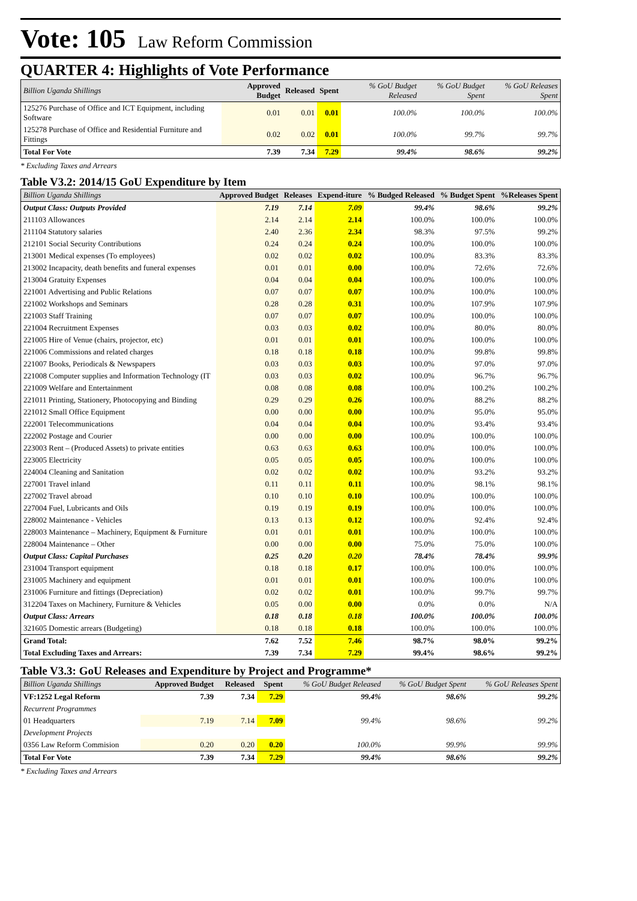Vote: 105 Law Reform Commission
QUARTER 4: Highlights of Vote Performance
| Billion Uganda Shillings | Approved Budget | Released | Spent | % GoU Budget Released | % GoU Budget Spent | % GoU Releases Spent |
| --- | --- | --- | --- | --- | --- | --- |
| 125276 Purchase of Office and ICT Equipment, including Software | 0.01 | 0.01 | 0.01 | 100.0% | 100.0% | 100.0% |
| 125278 Purchase of Office and Residential Furniture and Fittings | 0.02 | 0.02 | 0.01 | 100.0% | 99.7% | 99.7% |
| Total For Vote | 7.39 | 7.34 | 7.29 | 99.4% | 98.6% | 99.2% |
* Excluding Taxes and Arrears
Table V3.2: 2014/15 GoU Expenditure by Item
| Billion Uganda Shillings | Approved Budget | Releases | Expend-iture | % Budged Released | % Budget Spent | %Releases Spent |
| --- | --- | --- | --- | --- | --- | --- |
| Output Class: Outputs Provided | 7.19 | 7.14 | 7.09 | 99.4% | 98.6% | 99.2% |
| 211103 Allowances | 2.14 | 2.14 | 2.14 | 100.0% | 100.0% | 100.0% |
| 211104 Statutory salaries | 2.40 | 2.36 | 2.34 | 98.3% | 97.5% | 99.2% |
| 212101 Social Security Contributions | 0.24 | 0.24 | 0.24 | 100.0% | 100.0% | 100.0% |
| 213001 Medical expenses (To employees) | 0.02 | 0.02 | 0.02 | 100.0% | 83.3% | 83.3% |
| 213002 Incapacity, death benefits and funeral expenses | 0.01 | 0.01 | 0.00 | 100.0% | 72.6% | 72.6% |
| 213004 Gratuity Expenses | 0.04 | 0.04 | 0.04 | 100.0% | 100.0% | 100.0% |
| 221001 Advertising and Public Relations | 0.07 | 0.07 | 0.07 | 100.0% | 100.0% | 100.0% |
| 221002 Workshops and Seminars | 0.28 | 0.28 | 0.31 | 100.0% | 107.9% | 107.9% |
| 221003 Staff Training | 0.07 | 0.07 | 0.07 | 100.0% | 100.0% | 100.0% |
| 221004 Recruitment Expenses | 0.03 | 0.03 | 0.02 | 100.0% | 80.0% | 80.0% |
| 221005 Hire of Venue (chairs, projector, etc) | 0.01 | 0.01 | 0.01 | 100.0% | 100.0% | 100.0% |
| 221006 Commissions and related charges | 0.18 | 0.18 | 0.18 | 100.0% | 99.8% | 99.8% |
| 221007 Books, Periodicals & Newspapers | 0.03 | 0.03 | 0.03 | 100.0% | 97.0% | 97.0% |
| 221008 Computer supplies and Information Technology (IT | 0.03 | 0.03 | 0.02 | 100.0% | 96.7% | 96.7% |
| 221009 Welfare and Entertainment | 0.08 | 0.08 | 0.08 | 100.0% | 100.2% | 100.2% |
| 221011 Printing, Stationery, Photocopying and Binding | 0.29 | 0.29 | 0.26 | 100.0% | 88.2% | 88.2% |
| 221012 Small Office Equipment | 0.00 | 0.00 | 0.00 | 100.0% | 95.0% | 95.0% |
| 222001 Telecommunications | 0.04 | 0.04 | 0.04 | 100.0% | 93.4% | 93.4% |
| 222002 Postage and Courier | 0.00 | 0.00 | 0.00 | 100.0% | 100.0% | 100.0% |
| 223003 Rent – (Produced Assets) to private entities | 0.63 | 0.63 | 0.63 | 100.0% | 100.0% | 100.0% |
| 223005 Electricity | 0.05 | 0.05 | 0.05 | 100.0% | 100.0% | 100.0% |
| 224004 Cleaning and Sanitation | 0.02 | 0.02 | 0.02 | 100.0% | 93.2% | 93.2% |
| 227001 Travel inland | 0.11 | 0.11 | 0.11 | 100.0% | 98.1% | 98.1% |
| 227002 Travel abroad | 0.10 | 0.10 | 0.10 | 100.0% | 100.0% | 100.0% |
| 227004 Fuel, Lubricants and Oils | 0.19 | 0.19 | 0.19 | 100.0% | 100.0% | 100.0% |
| 228002 Maintenance - Vehicles | 0.13 | 0.13 | 0.12 | 100.0% | 92.4% | 92.4% |
| 228003 Maintenance – Machinery, Equipment & Furniture | 0.01 | 0.01 | 0.01 | 100.0% | 100.0% | 100.0% |
| 228004 Maintenance – Other | 0.00 | 0.00 | 0.00 | 75.0% | 75.0% | 100.0% |
| Output Class: Capital Purchases | 0.25 | 0.20 | 0.20 | 78.4% | 78.4% | 99.9% |
| 231004 Transport equipment | 0.18 | 0.18 | 0.17 | 100.0% | 100.0% | 100.0% |
| 231005 Machinery and equipment | 0.01 | 0.01 | 0.01 | 100.0% | 100.0% | 100.0% |
| 231006 Furniture and fittings (Depreciation) | 0.02 | 0.02 | 0.01 | 100.0% | 99.7% | 99.7% |
| 312204 Taxes on Machinery, Furniture & Vehicles | 0.05 | 0.00 | 0.00 | 0.0% | 0.0% | N/A |
| Output Class: Arrears | 0.18 | 0.18 | 0.18 | 100.0% | 100.0% | 100.0% |
| 321605 Domestic arrears (Budgeting) | 0.18 | 0.18 | 0.18 | 100.0% | 100.0% | 100.0% |
| Grand Total: | 7.62 | 7.52 | 7.46 | 98.7% | 98.0% | 99.2% |
| Total Excluding Taxes and Arrears: | 7.39 | 7.34 | 7.29 | 99.4% | 98.6% | 99.2% |
Table V3.3: GoU Releases and Expenditure by Project and Programme*
| Billion Uganda Shillings | Approved Budget | Released | Spent | % GoU Budget Released | % GoU Budget Spent | % GoU Releases Spent |
| --- | --- | --- | --- | --- | --- | --- |
| VF:1252 Legal Reform | 7.39 | 7.34 | 7.29 | 99.4% | 98.6% | 99.2% |
| Recurrent Programmes | | | | | | |
| 01 Headquarters | 7.19 | 7.14 | 7.09 | 99.4% | 98.6% | 99.2% |
| Development Projects | | | | | | |
| 0356 Law Reform Commision | 0.20 | 0.20 | 0.20 | 100.0% | 99.9% | 99.9% |
| Total For Vote | 7.39 | 7.34 | 7.29 | 99.4% | 98.6% | 99.2% |
* Excluding Taxes and Arrears